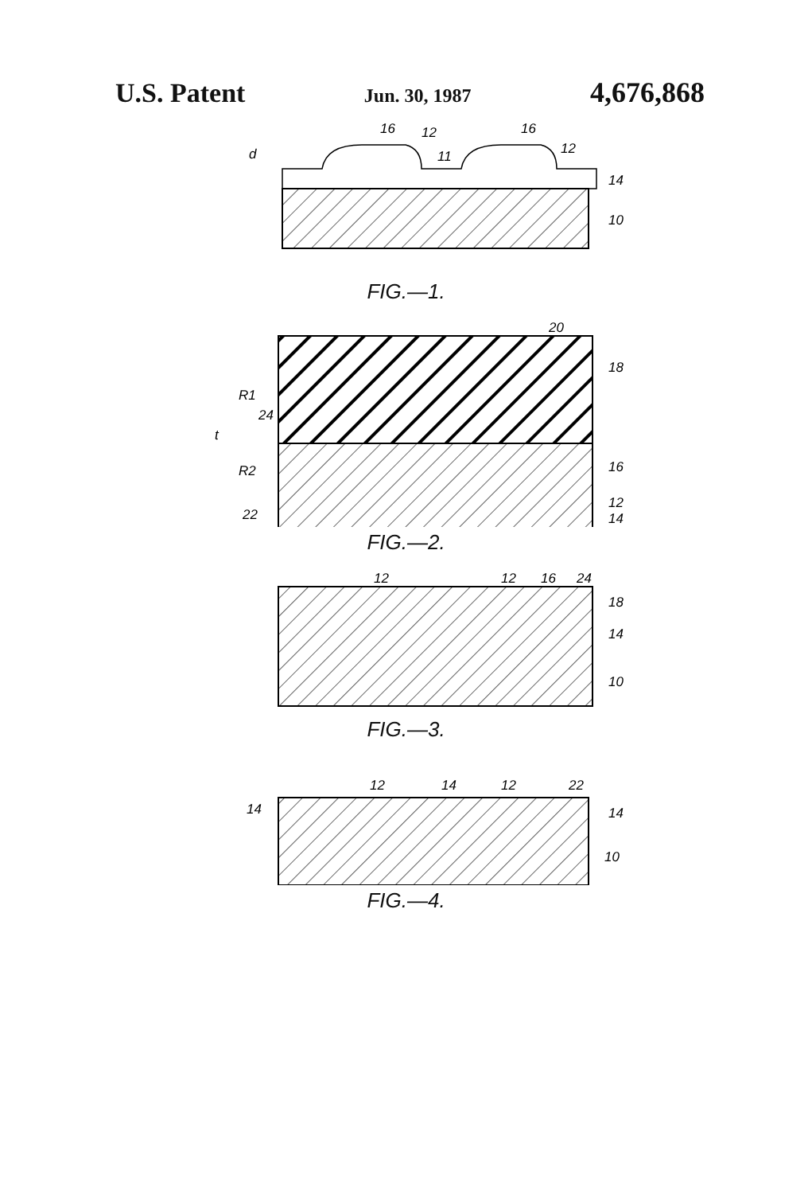U.S. Patent Jun. 30, 1987 4,676,868
16
12
16
12
11
d
14
10
FIG.—1.
20
18
16
12
14
R1
24
R2
t
22
FIG.—2.
12
12
16
24
18
14
10
FIG.—3.
12
14
12
22
14
14
10
FIG.—4.